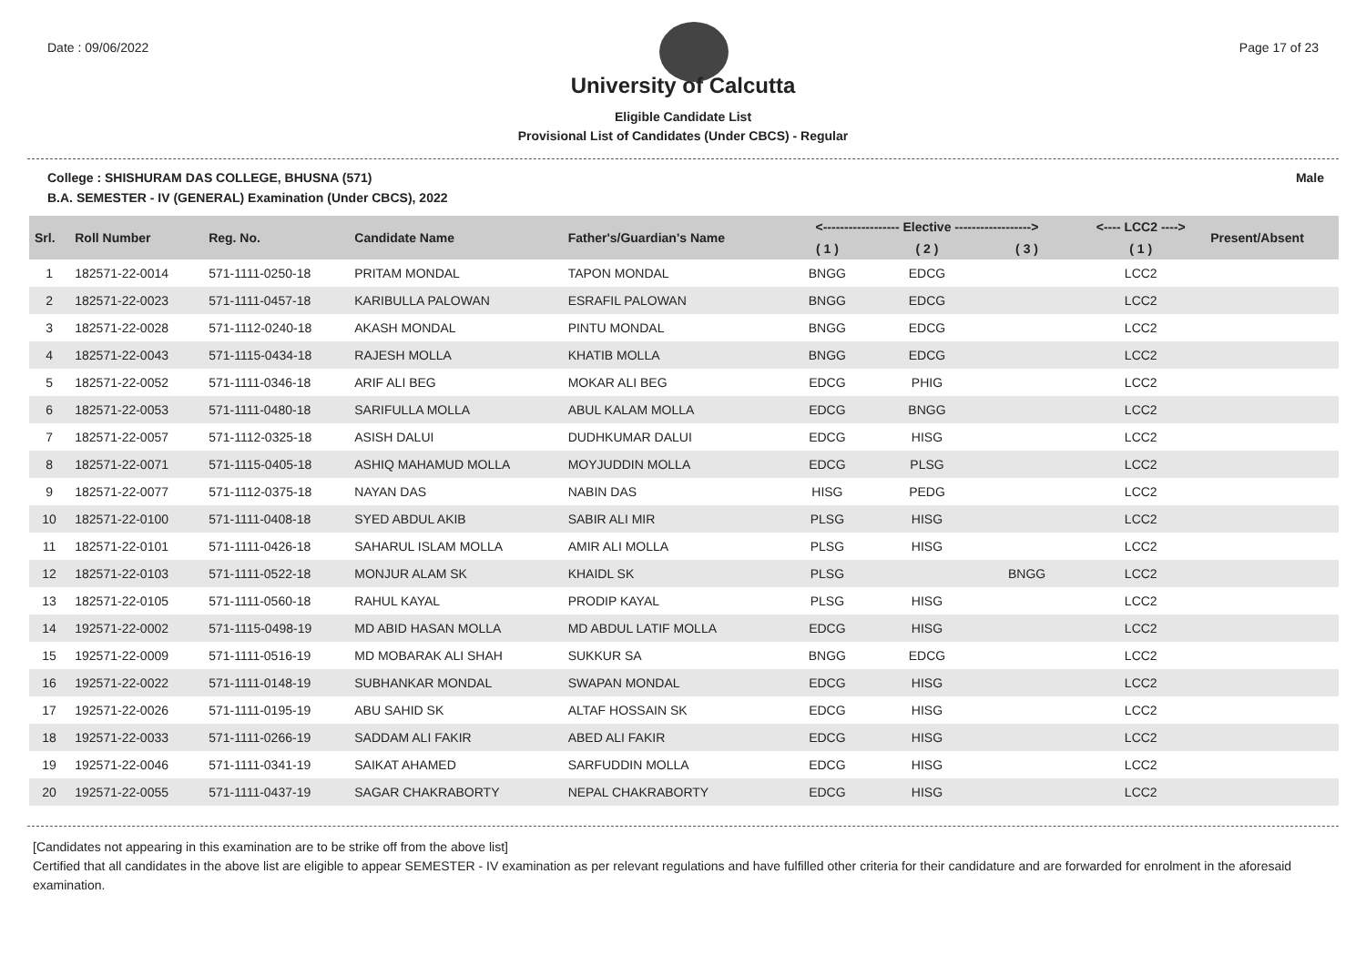Date : 09/06/2022 Page 17 of 23
University of Calcutta
Eligible Candidate List
Provisional List of Candidates (Under CBCS) - Regular
College : SHISHURAM DAS COLLEGE, BHUSNA (571) Male
B.A. SEMESTER - IV (GENERAL) Examination (Under CBCS), 2022
| Srl. | Roll Number | Reg. No. | Candidate Name | Father's/Guardian's Name | <------------------ Elective ------------------> | | | <---- LCC2 ----> | Present/Absent |
| --- | --- | --- | --- | --- | --- | --- | --- | --- | --- |
| | | | | | ( 1 ) | ( 2 ) | ( 3 ) | ( 1 ) | |
| 1 | 182571-22-0014 | 571-1111-0250-18 | PRITAM MONDAL | TAPON MONDAL | BNGG | EDCG | | LCC2 | |
| 2 | 182571-22-0023 | 571-1111-0457-18 | KARIBULLA PALOWAN | ESRAFIL PALOWAN | BNGG | EDCG | | LCC2 | |
| 3 | 182571-22-0028 | 571-1112-0240-18 | AKASH MONDAL | PINTU MONDAL | BNGG | EDCG | | LCC2 | |
| 4 | 182571-22-0043 | 571-1115-0434-18 | RAJESH MOLLA | KHATIB MOLLA | BNGG | EDCG | | LCC2 | |
| 5 | 182571-22-0052 | 571-1111-0346-18 | ARIF ALI BEG | MOKAR ALI BEG | EDCG | PHIG | | LCC2 | |
| 6 | 182571-22-0053 | 571-1111-0480-18 | SARIFULLA MOLLA | ABUL KALAM MOLLA | EDCG | BNGG | | LCC2 | |
| 7 | 182571-22-0057 | 571-1112-0325-18 | ASISH DALUI | DUDHKUMAR DALUI | EDCG | HISG | | LCC2 | |
| 8 | 182571-22-0071 | 571-1115-0405-18 | ASHIQ MAHAMUD MOLLA | MOYJUDDIN MOLLA | EDCG | PLSG | | LCC2 | |
| 9 | 182571-22-0077 | 571-1112-0375-18 | NAYAN DAS | NABIN DAS | HISG | PEDG | | LCC2 | |
| 10 | 182571-22-0100 | 571-1111-0408-18 | SYED ABDUL AKIB | SABIR ALI MIR | PLSG | HISG | | LCC2 | |
| 11 | 182571-22-0101 | 571-1111-0426-18 | SAHARUL ISLAM MOLLA | AMIR ALI MOLLA | PLSG | HISG | | LCC2 | |
| 12 | 182571-22-0103 | 571-1111-0522-18 | MONJUR ALAM SK | KHAIDL SK | PLSG | | BNGG | LCC2 | |
| 13 | 182571-22-0105 | 571-1111-0560-18 | RAHUL KAYAL | PRODIP KAYAL | PLSG | HISG | | LCC2 | |
| 14 | 192571-22-0002 | 571-1115-0498-19 | MD ABID HASAN MOLLA | MD ABDUL LATIF MOLLA | EDCG | HISG | | LCC2 | |
| 15 | 192571-22-0009 | 571-1111-0516-19 | MD MOBARAK ALI SHAH | SUKKUR SA | BNGG | EDCG | | LCC2 | |
| 16 | 192571-22-0022 | 571-1111-0148-19 | SUBHANKAR MONDAL | SWAPAN MONDAL | EDCG | HISG | | LCC2 | |
| 17 | 192571-22-0026 | 571-1111-0195-19 | ABU SAHID SK | ALTAF HOSSAIN SK | EDCG | HISG | | LCC2 | |
| 18 | 192571-22-0033 | 571-1111-0266-19 | SADDAM ALI FAKIR | ABED ALI FAKIR | EDCG | HISG | | LCC2 | |
| 19 | 192571-22-0046 | 571-1111-0341-19 | SAIKAT AHAMED | SARFUDDIN MOLLA | EDCG | HISG | | LCC2 | |
| 20 | 192571-22-0055 | 571-1111-0437-19 | SAGAR CHAKRABORTY | NEPAL CHAKRABORTY | EDCG | HISG | | LCC2 | |
[Candidates not appearing in this examination are to be strike off from the above list]
Certified that all candidates in the above list are eligible to appear SEMESTER - IV examination as per relevant regulations and have fulfilled other criteria for their candidature and are forwarded for enrolment in the aforesaid examination.